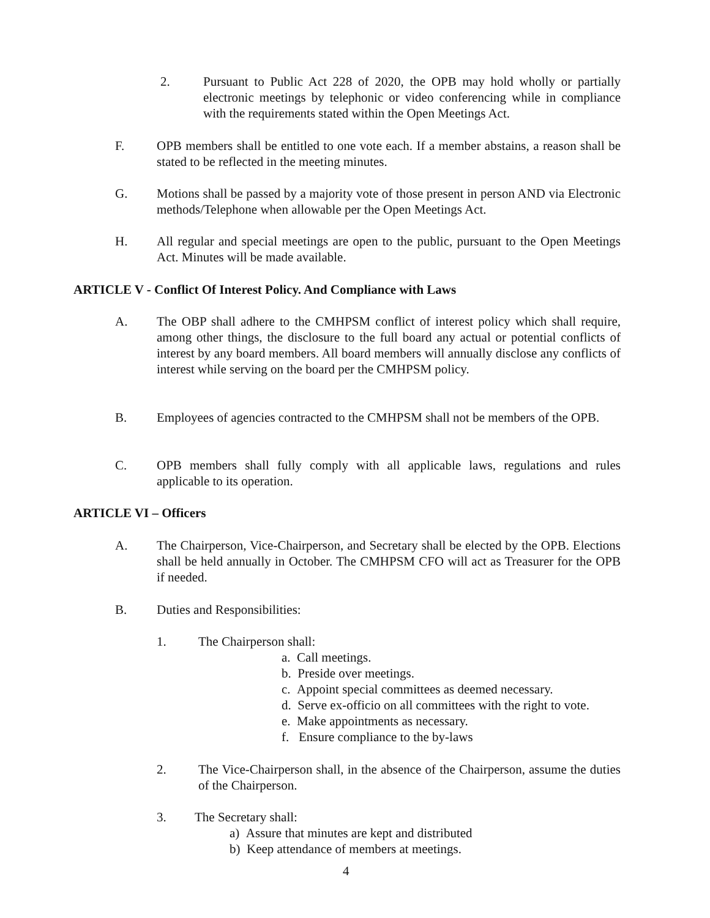2. Pursuant to Public Act 228 of 2020, the OPB may hold wholly or partially electronic meetings by telephonic or video conferencing while in compliance with the requirements stated within the Open Meetings Act.
F. OPB members shall be entitled to one vote each. If a member abstains, a reason shall be stated to be reflected in the meeting minutes.
G. Motions shall be passed by a majority vote of those present in person AND via Electronic methods/Telephone when allowable per the Open Meetings Act.
H. All regular and special meetings are open to the public, pursuant to the Open Meetings Act. Minutes will be made available.
ARTICLE V - Conflict Of Interest Policy. And Compliance with Laws
A. The OBP shall adhere to the CMHPSM conflict of interest policy which shall require, among other things, the disclosure to the full board any actual or potential conflicts of interest by any board members. All board members will annually disclose any conflicts of interest while serving on the board per the CMHPSM policy.
B. Employees of agencies contracted to the CMHPSM shall not be members of the OPB.
C. OPB members shall fully comply with all applicable laws, regulations and rules applicable to its operation.
ARTICLE VI – Officers
A. The Chairperson, Vice-Chairperson, and Secretary shall be elected by the OPB. Elections shall be held annually in October. The CMHPSM CFO will act as Treasurer for the OPB if needed.
B. Duties and Responsibilities:
1. The Chairperson shall:
a. Call meetings.
b. Preside over meetings.
c. Appoint special committees as deemed necessary.
d. Serve ex-officio on all committees with the right to vote.
e. Make appointments as necessary.
f. Ensure compliance to the by-laws
2. The Vice-Chairperson shall, in the absence of the Chairperson, assume the duties of the Chairperson.
3. The Secretary shall:
a) Assure that minutes are kept and distributed
b) Keep attendance of members at meetings.
4